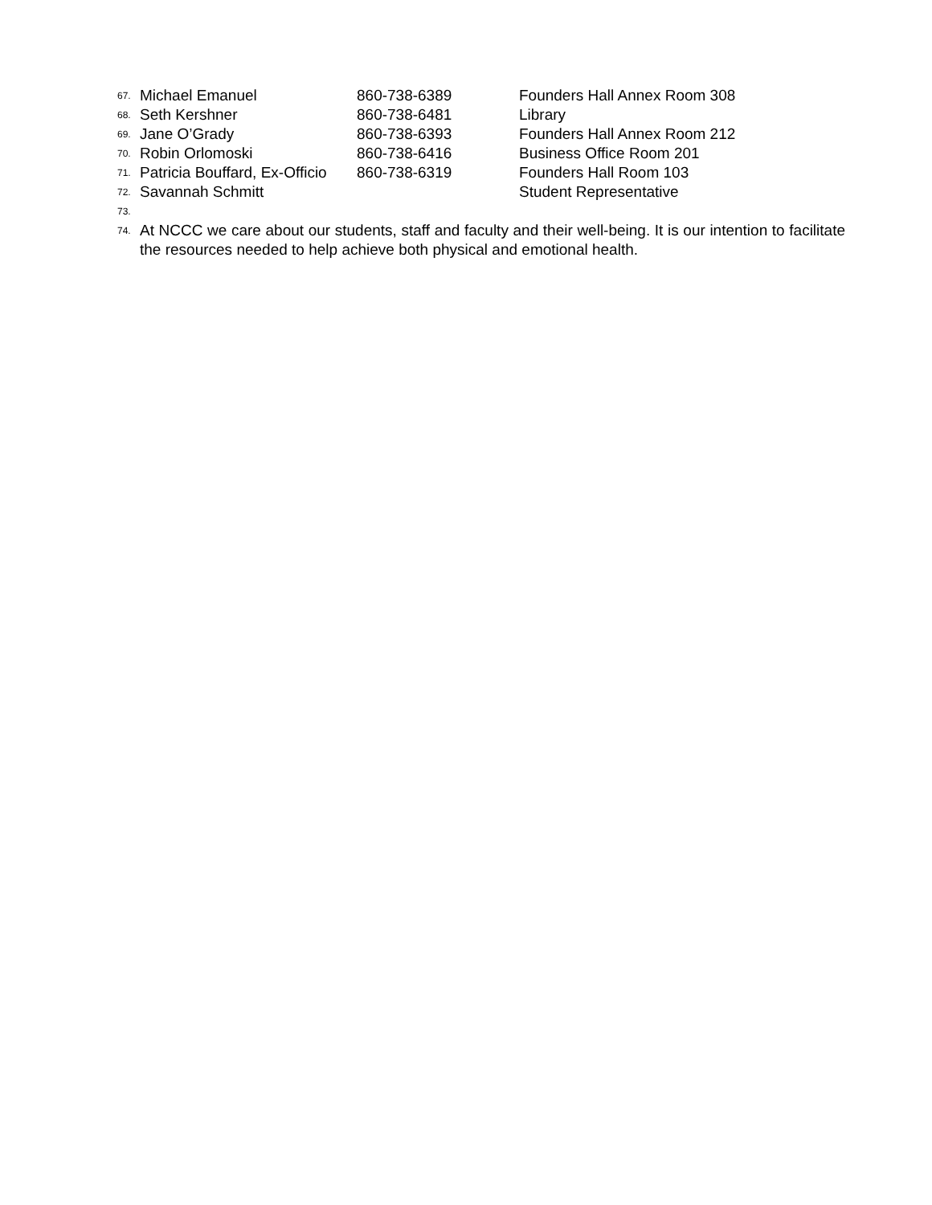67. Michael Emanuel 860-738-6389 Founders Hall Annex Room 308
68. Seth Kershner 860-738-6481 Library
69. Jane O’Grady 860-738-6393 Founders Hall Annex Room 212
70. Robin Orlomoski 860-738-6416 Business Office Room 201
71. Patricia Bouffard, Ex-Officio 860-738-6319 Founders Hall Room 103
72. Savannah Schmitt Student Representative
73.
74. At NCCC we care about our students, staff and faculty and their well-being. It is our intention to facilitate the resources needed to help achieve both physical and emotional health.